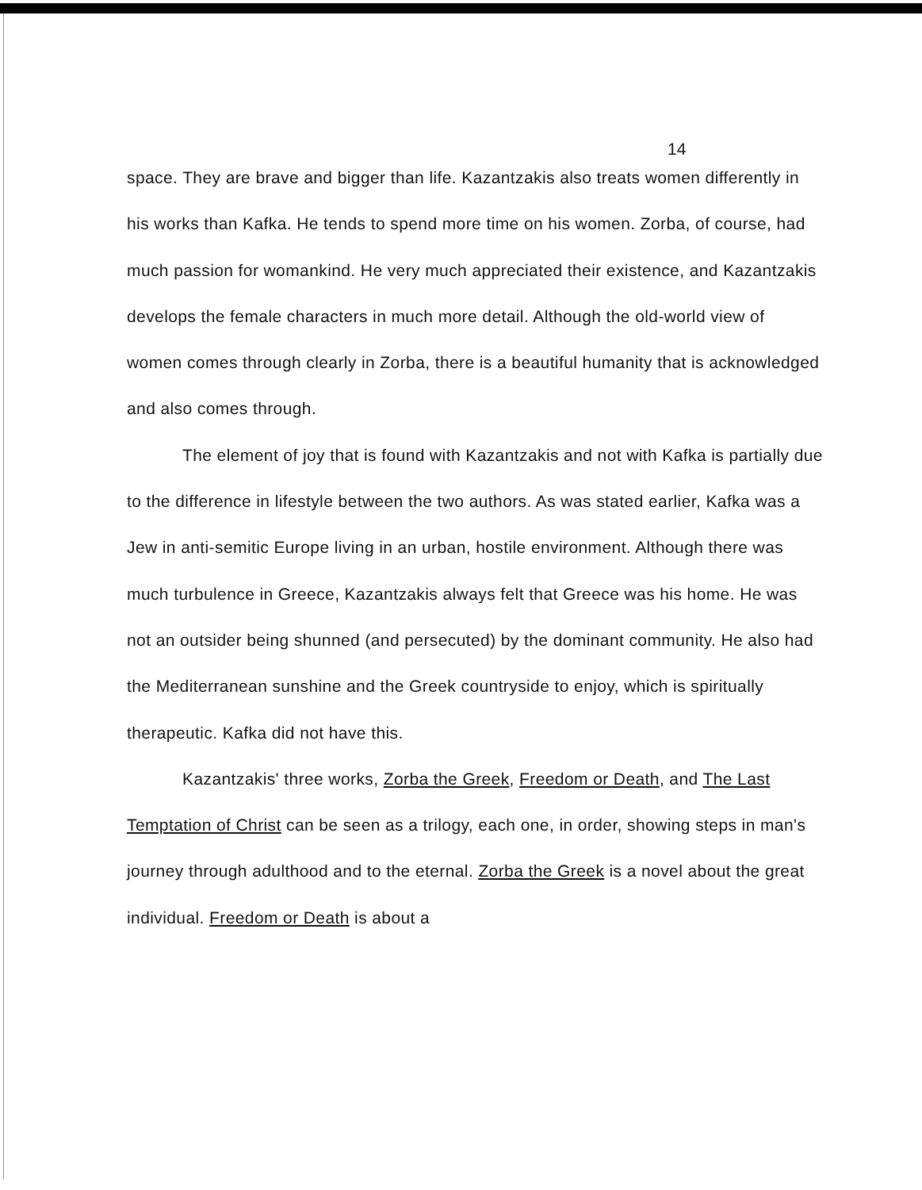14
space. They are brave and bigger than life. Kazantzakis also treats women differently in his works than Kafka. He tends to spend more time on his women. Zorba, of course, had much passion for womankind. He very much appreciated their existence, and Kazantzakis develops the female characters in much more detail. Although the old-world view of women comes through clearly in Zorba, there is a beautiful humanity that is acknowledged and also comes through.
The element of joy that is found with Kazantzakis and not with Kafka is partially due to the difference in lifestyle between the two authors. As was stated earlier, Kafka was a Jew in anti-semitic Europe living in an urban, hostile environment. Although there was much turbulence in Greece, Kazantzakis always felt that Greece was his home. He was not an outsider being shunned (and persecuted) by the dominant community. He also had the Mediterranean sunshine and the Greek countryside to enjoy, which is spiritually therapeutic. Kafka did not have this.
Kazantzakis' three works, Zorba the Greek, Freedom or Death, and The Last Temptation of Christ can be seen as a trilogy, each one, in order, showing steps in man's journey through adulthood and to the eternal. Zorba the Greek is a novel about the great individual. Freedom or Death is about a